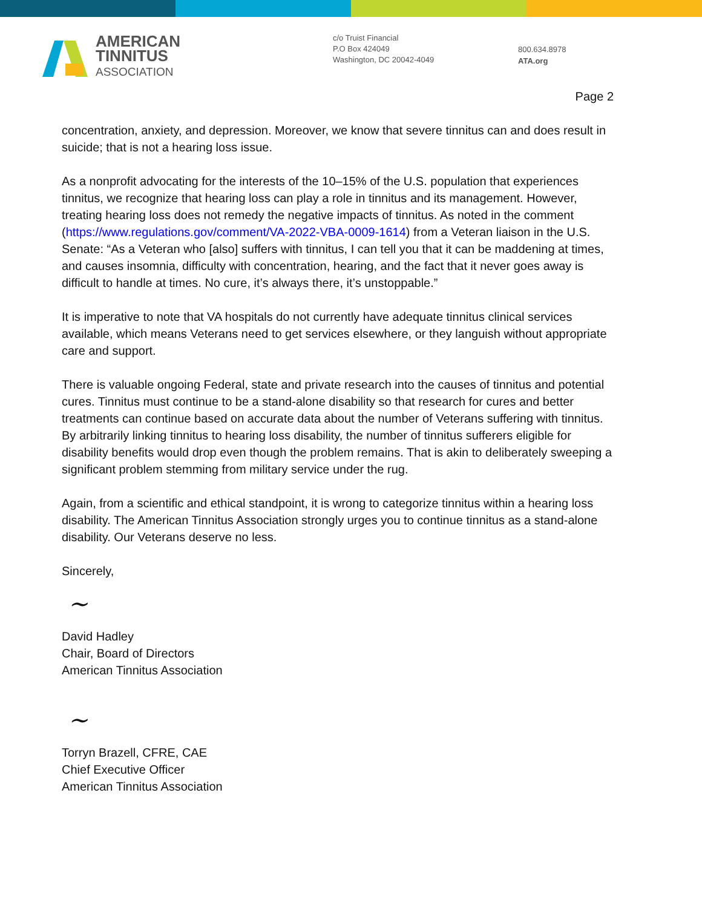AMERICAN
TINNITUS
ASSOCIATION
c/o Truist Financial
P.O Box 424049
Washington, DC 20042-4049
800.634.8978
ATA.org
Page 2
concentration, anxiety, and depression. Moreover, we know that severe tinnitus can and does result in suicide; that is not a hearing loss issue.
As a nonprofit advocating for the interests of the 10–15% of the U.S. population that experiences tinnitus, we recognize that hearing loss can play a role in tinnitus and its management. However, treating hearing loss does not remedy the negative impacts of tinnitus. As noted in the comment (https://www.regulations.gov/comment/VA-2022-VBA-0009-1614) from a Veteran liaison in the U.S. Senate: “As a Veteran who [also] suffers with tinnitus, I can tell you that it can be maddening at times, and causes insomnia, difficulty with concentration, hearing, and the fact that it never goes away is difficult to handle at times. No cure, it’s always there, it’s unstoppable.”
It is imperative to note that VA hospitals do not currently have adequate tinnitus clinical services available, which means Veterans need to get services elsewhere, or they languish without appropriate care and support.
There is valuable ongoing Federal, state and private research into the causes of tinnitus and potential cures. Tinnitus must continue to be a stand-alone disability so that research for cures and better treatments can continue based on accurate data about the number of Veterans suffering with tinnitus. By arbitrarily linking tinnitus to hearing loss disability, the number of tinnitus sufferers eligible for disability benefits would drop even though the problem remains. That is akin to deliberately sweeping a significant problem stemming from military service under the rug.
Again, from a scientific and ethical standpoint, it is wrong to categorize tinnitus within a hearing loss disability. The American Tinnitus Association strongly urges you to continue tinnitus as a stand-alone disability. Our Veterans deserve no less.
Sincerely,
~
David Hadley
Chair, Board of Directors
American Tinnitus Association
~
Torryn Brazell, CFRE, CAE
Chief Executive Officer
American Tinnitus Association